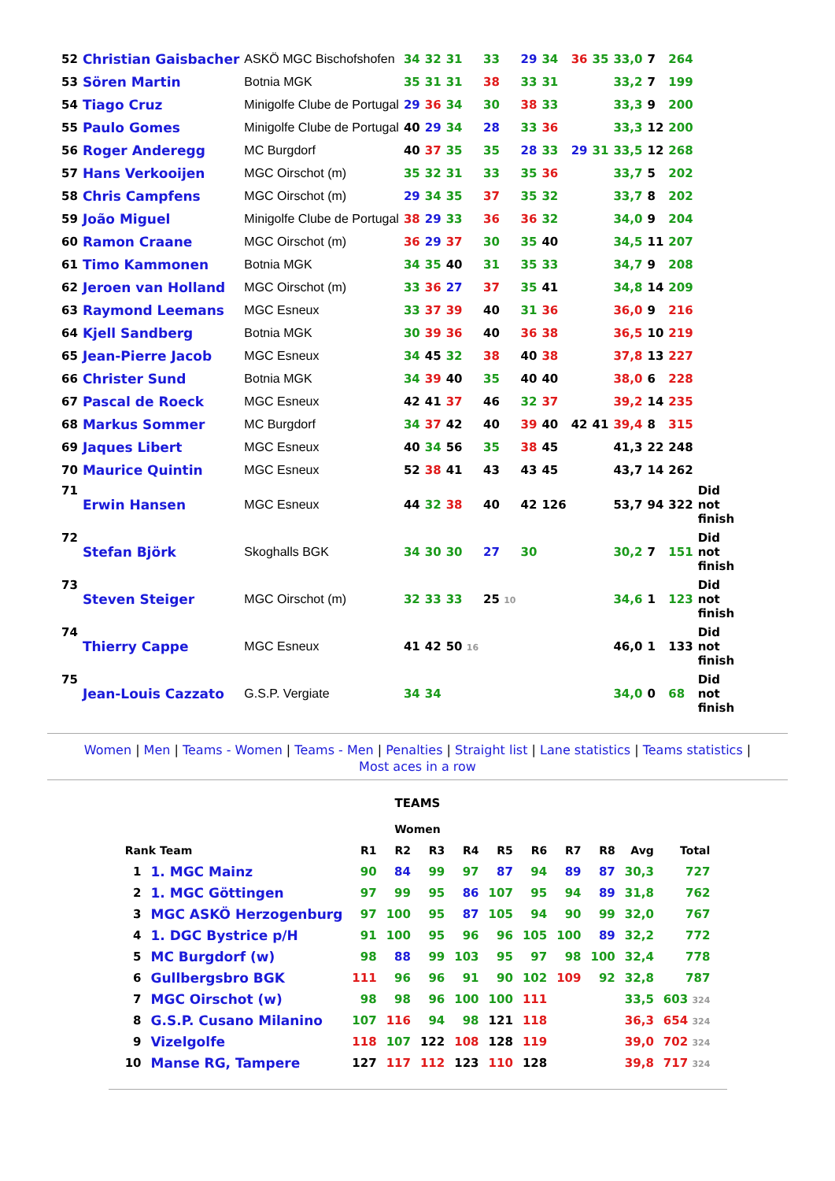| 52 | Christian Gaisbacher | ASKÖ MGC Bischofshofen | 34 | 32 | 31 | 33 | 29 | 34 | 36 | 35 | 33,0 | 7 | 264 | |
| 53 | Sören Martin | Botnia MGK | 35 | 31 | 31 | 38 | 33 | 31 | | | 33,2 | 7 | 199 | |
| 54 | Tiago Cruz | Minigolfe Clube de Portugal | 29 | 36 | 34 | 30 | 38 | 33 | | | 33,3 | 9 | 200 | |
| 55 | Paulo Gomes | Minigolfe Clube de Portugal | 40 | 29 | 34 | 28 | 33 | 36 | | | 33,3 | 12 | 200 | |
| 56 | Roger Anderegg | MC Burgdorf | 40 | 37 | 35 | 35 | 28 | 33 | 29 | 31 | 33,5 | 12 | 268 | |
| 57 | Hans Verkooijen | MGC Oirschot (m) | 35 | 32 | 31 | 33 | 35 | 36 | | | 33,7 | 5 | 202 | |
| 58 | Chris Campfens | MGC Oirschot (m) | 29 | 34 | 35 | 37 | 35 | 32 | | | 33,7 | 8 | 202 | |
| 59 | João Miguel | Minigolfe Clube de Portugal | 38 | 29 | 33 | 36 | 36 | 32 | | | 34,0 | 9 | 204 | |
| 60 | Ramon Craane | MGC Oirschot (m) | 36 | 29 | 37 | 30 | 35 | 40 | | | 34,5 | 11 | 207 | |
| 61 | Timo Kammonen | Botnia MGK | 34 | 35 | 40 | 31 | 35 | 33 | | | 34,7 | 9 | 208 | |
| 62 | Jeroen van Holland | MGC Oirschot (m) | 33 | 36 | 27 | 37 | 35 | 41 | | | 34,8 | 14 | 209 | |
| 63 | Raymond Leemans | MGC Esneux | 33 | 37 | 39 | 40 | 31 | 36 | | | 36,0 | 9 | 216 | |
| 64 | Kjell Sandberg | Botnia MGK | 30 | 39 | 36 | 40 | 36 | 38 | | | 36,5 | 10 | 219 | |
| 65 | Jean-Pierre Jacob | MGC Esneux | 34 | 45 | 32 | 38 | 40 | 38 | | | 37,8 | 13 | 227 | |
| 66 | Christer Sund | Botnia MGK | 34 | 39 | 40 | 35 | 40 | 40 | | | 38,0 | 6 | 228 | |
| 67 | Pascal de Roeck | MGC Esneux | 42 | 41 | 37 | 46 | 32 | 37 | | | 39,2 | 14 | 235 | |
| 68 | Markus Sommer | MC Burgdorf | 34 | 37 | 42 | 40 | 39 | 40 | 42 | 41 | 39,4 | 8 | 315 | |
| 69 | Jaques Libert | MGC Esneux | 40 | 34 | 56 | 35 | 38 | 45 | | | 41,3 | 22 | 248 | |
| 70 | Maurice Quintin | MGC Esneux | 52 | 38 | 41 | 43 | 43 | 45 | | | 43,7 | 14 | 262 | |
| 71 | Erwin Hansen | MGC Esneux | 44 | 32 | 38 | 40 | 42 | 126 | | | 53,7 | 94 | 322 | Did not finish |
| 72 | Stefan Björk | Skoghalls BGK | 34 | 30 | 30 | 27 | 30 | | | | 30,2 | 7 | 151 | Did not finish |
| 73 | Steven Steiger | MGC Oirschot (m) | 32 | 33 | 33 | 25 10 | | | | | 34,6 | 1 | 123 | Did not finish |
| 74 | Thierry Cappe | MGC Esneux | 41 | 42 | 50 16 | | | | | | 46,0 | 1 | 133 | Did not finish |
| 75 | Jean-Louis Cazzato | G.S.P. Vergiate | 34 | 34 | | | | | | | 34,0 | 0 | 68 | Did not finish |
Women | Men | Teams - Women | Teams - Men | Penalties | Straight list | Lane statistics | Teams statistics |
Most aces in a row
TEAMS
| Women | | | | | | | | | | | |
| --- | --- | --- | --- | --- | --- | --- | --- | --- | --- | --- | --- |
| Rank Team | | R1 | R2 | R3 | R4 | R5 | R6 | R7 | R8 | Avg | Total |
| 1 | 1. MGC Mainz | 90 | 84 | 99 | 97 | 87 | 94 | 89 | 87 | 30,3 | 727 |
| 2 | 1. MGC Göttingen | 97 | 99 | 95 | 86 | 107 | 95 | 94 | 89 | 31,8 | 762 |
| 3 | MGC ASKÖ Herzogenburg | 97 | 100 | 95 | 87 | 105 | 94 | 90 | 99 | 32,0 | 767 |
| 4 | 1. DGC Bystrice p/H | 91 | 100 | 95 | 96 | 96 | 105 | 100 | 89 | 32,2 | 772 |
| 5 | MC Burgdorf (w) | 98 | 88 | 99 | 103 | 95 | 97 | 98 | 100 | 32,4 | 778 |
| 6 | Gullbergsbro BGK | 111 | 96 | 96 | 91 | 90 | 102 | 109 | 92 | 32,8 | 787 |
| 7 | MGC Oirschot (w) | 98 | 98 | 96 | 100 | 100 | 111 | | | 33,5 | 603 324 |
| 8 | G.S.P. Cusano Milanino | 107 | 116 | 94 | 98 | 121 | 118 | | | 36,3 | 654 324 |
| 9 | Vizelgolfe | 118 | 107 | 122 | 108 | 128 | 119 | | | 39,0 | 702 324 |
| 10 | Manse RG, Tampere | 127 | 117 | 112 | 123 | 110 | 128 | | | 39,8 | 717 324 |